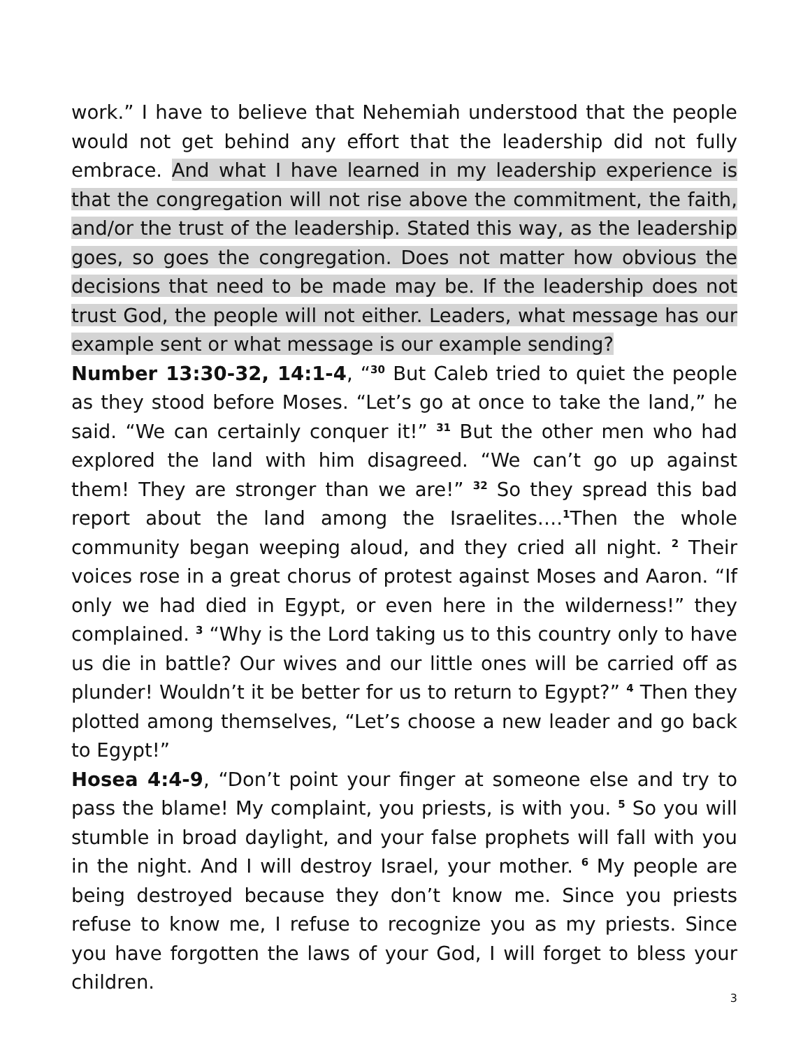work.” I have to believe that Nehemiah understood that the people would not get behind any effort that the leadership did not fully embrace. And what I have learned in my leadership experience is that the congregation will not rise above the commitment, the faith, and/or the trust of the leadership. Stated this way, as the leadership goes, so goes the congregation. Does not matter how obvious the decisions that need to be made may be. If the leadership does not trust God, the people will not either. Leaders, what message has our example sent or what message is our example sending?
Number 13:30-32, 14:1-4, “<sup>30</sup> But Caleb tried to quiet the people as they stood before Moses. “Let’s go at once to take the land,” he said. “We can certainly conquer it!” <sup>31</sup> But the other men who had explored the land with him disagreed. “We can’t go up against them! They are stronger than we are!” <sup>32</sup> So they spread this bad report about the land among the Israelites….<sup>1</sup>Then the whole community began weeping aloud, and they cried all night. <sup>2</sup> Their voices rose in a great chorus of protest against Moses and Aaron. “If only we had died in Egypt, or even here in the wilderness!” they complained. <sup>3</sup> “Why is the Lord taking us to this country only to have us die in battle? Our wives and our little ones will be carried off as plunder! Wouldn’t it be better for us to return to Egypt?” <sup>4</sup> Then they plotted among themselves, “Let’s choose a new leader and go back to Egypt!”
Hosea 4:4-9, “Don’t point your finger at someone else and try to pass the blame! My complaint, you priests, is with you. <sup>5</sup> So you will stumble in broad daylight, and your false prophets will fall with you in the night. And I will destroy Israel, your mother. <sup>6</sup> My people are being destroyed because they don’t know me. Since you priests refuse to know me, I refuse to recognize you as my priests. Since you have forgotten the laws of your God, I will forget to bless your children.
3